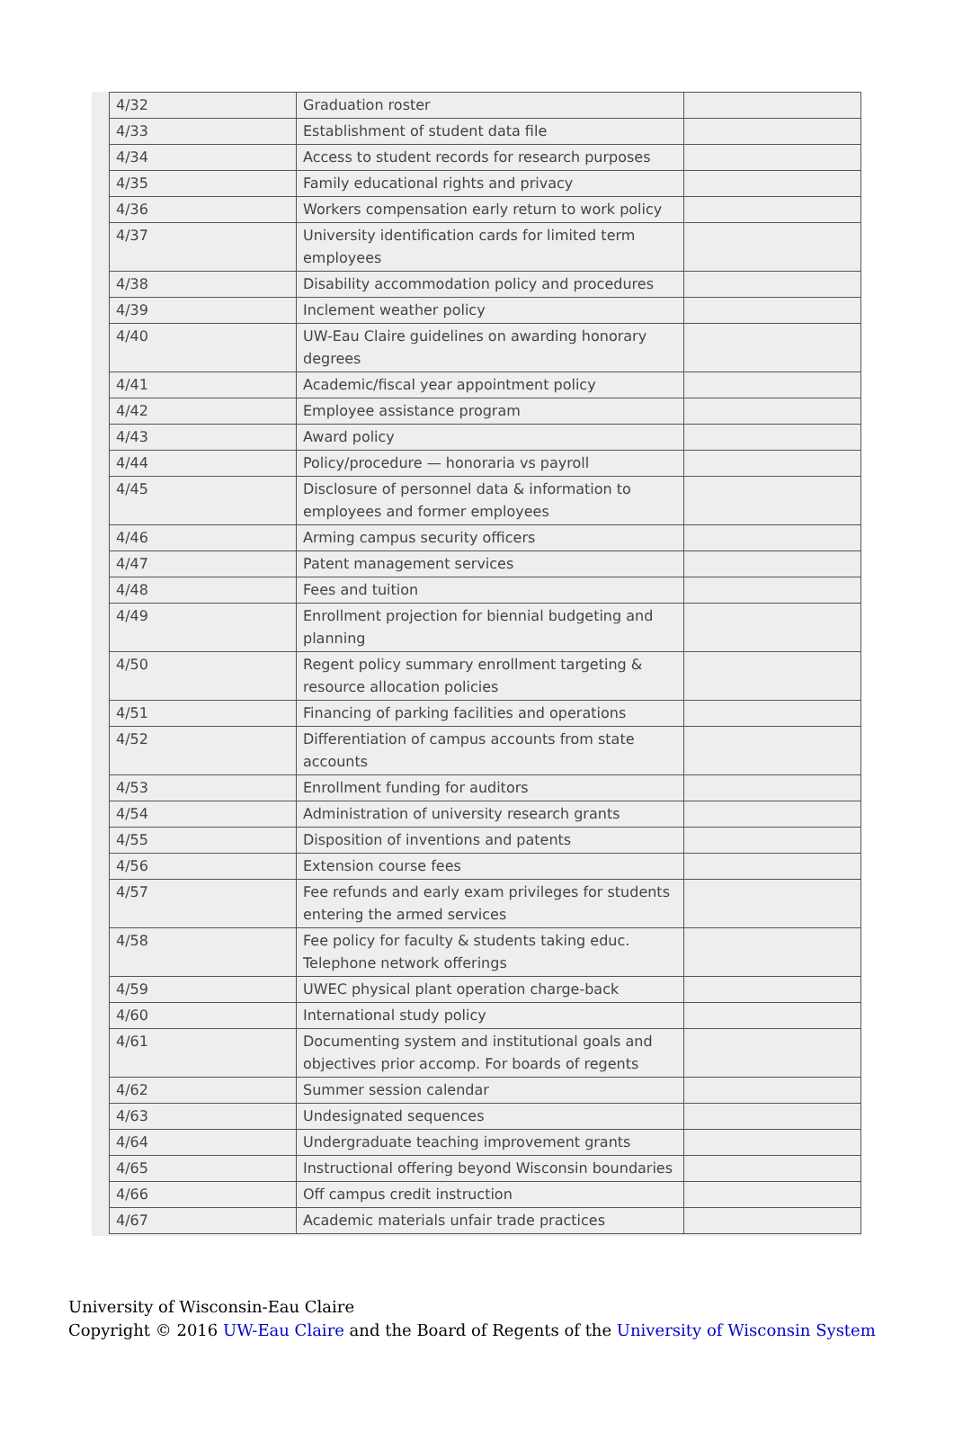| 4/32 | Graduation roster | |
| 4/33 | Establishment of student data file | |
| 4/34 | Access to student records for research purposes | |
| 4/35 | Family educational rights and privacy | |
| 4/36 | Workers compensation early return to work policy | |
| 4/37 | University identification cards for limited term employees | |
| 4/38 | Disability accommodation policy and procedures | |
| 4/39 | Inclement weather policy | |
| 4/40 | UW-Eau Claire guidelines on awarding honorary degrees | |
| 4/41 | Academic/fiscal year appointment policy | |
| 4/42 | Employee assistance program | |
| 4/43 | Award policy | |
| 4/44 | Policy/procedure — honoraria vs payroll | |
| 4/45 | Disclosure of personnel data & information to employees and former employees | |
| 4/46 | Arming campus security officers | |
| 4/47 | Patent management services | |
| 4/48 | Fees and tuition | |
| 4/49 | Enrollment projection for biennial budgeting and planning | |
| 4/50 | Regent policy summary enrollment targeting & resource allocation policies | |
| 4/51 | Financing of parking facilities and operations | |
| 4/52 | Differentiation of campus accounts from state accounts | |
| 4/53 | Enrollment funding for auditors | |
| 4/54 | Administration of university research grants | |
| 4/55 | Disposition of inventions and patents | |
| 4/56 | Extension course fees | |
| 4/57 | Fee refunds and early exam privileges for students entering the armed services | |
| 4/58 | Fee policy for faculty & students taking educ. Telephone network offerings | |
| 4/59 | UWEC physical plant operation charge-back | |
| 4/60 | International study policy | |
| 4/61 | Documenting system and institutional goals and objectives prior accomp. For boards of regents | |
| 4/62 | Summer session calendar | |
| 4/63 | Undesignated sequences | |
| 4/64 | Undergraduate teaching improvement grants | |
| 4/65 | Instructional offering beyond Wisconsin boundaries | |
| 4/66 | Off campus credit instruction | |
| 4/67 | Academic materials unfair trade practices | |
University of Wisconsin-Eau Claire
Copyright © 2016 UW-Eau Claire and the Board of Regents of the University of Wisconsin System